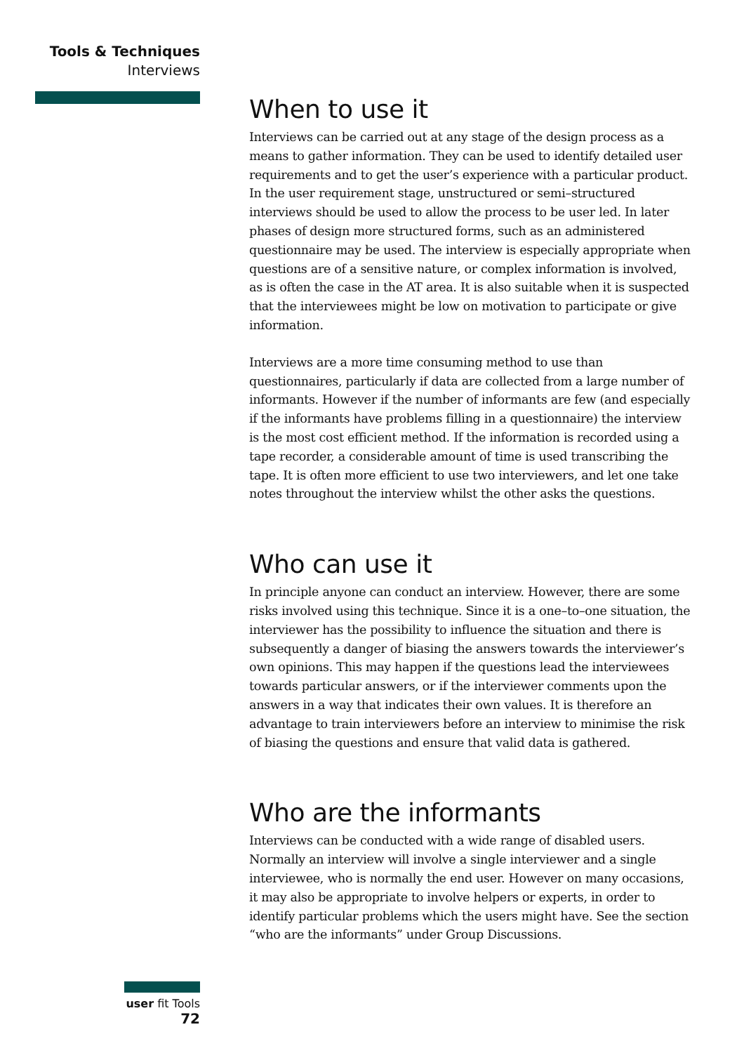Tools & Techniques
Interviews
When to use it
Interviews can be carried out at any stage of the design process as a means to gather information. They can be used to identify detailed user requirements and to get the user’s experience with a particular product. In the user requirement stage, unstructured or semi–structured interviews should be used to allow the process to be user led. In later phases of design more structured forms, such as an administered questionnaire may be used. The interview is especially appropriate when questions are of a sensitive nature, or complex information is involved, as is often the case in the AT area. It is also suitable when it is suspected that the interviewees might be low on motivation to participate or give information.
Interviews are a more time consuming method to use than questionnaires, particularly if data are collected from a large number of informants. However if the number of informants are few (and especially if the informants have problems filling in a questionnaire) the interview is the most cost efficient method. If the information is recorded using a tape recorder, a considerable amount of time is used transcribing the tape. It is often more efficient to use two interviewers, and let one take notes throughout the interview whilst the other asks the questions.
Who can use it
In principle anyone can conduct an interview. However, there are some risks involved using this technique. Since it is a one–to–one situation, the interviewer has the possibility to influence the situation and there is subsequently a danger of biasing the answers towards the interviewer’s own opinions. This may happen if the questions lead the interviewees towards particular answers, or if the interviewer comments upon the answers in a way that indicates their own values. It is therefore an advantage to train interviewers before an interview to minimise the risk of biasing the questions and ensure that valid data is gathered.
Who are the informants
Interviews can be conducted with a wide range of disabled users. Normally an interview will involve a single interviewer and a single interviewee, who is normally the end user. However on many occasions, it may also be appropriate to involve helpers or experts, in order to identify particular problems which the users might have. See the section “who are the informants” under Group Discussions.
user fit Tools 72